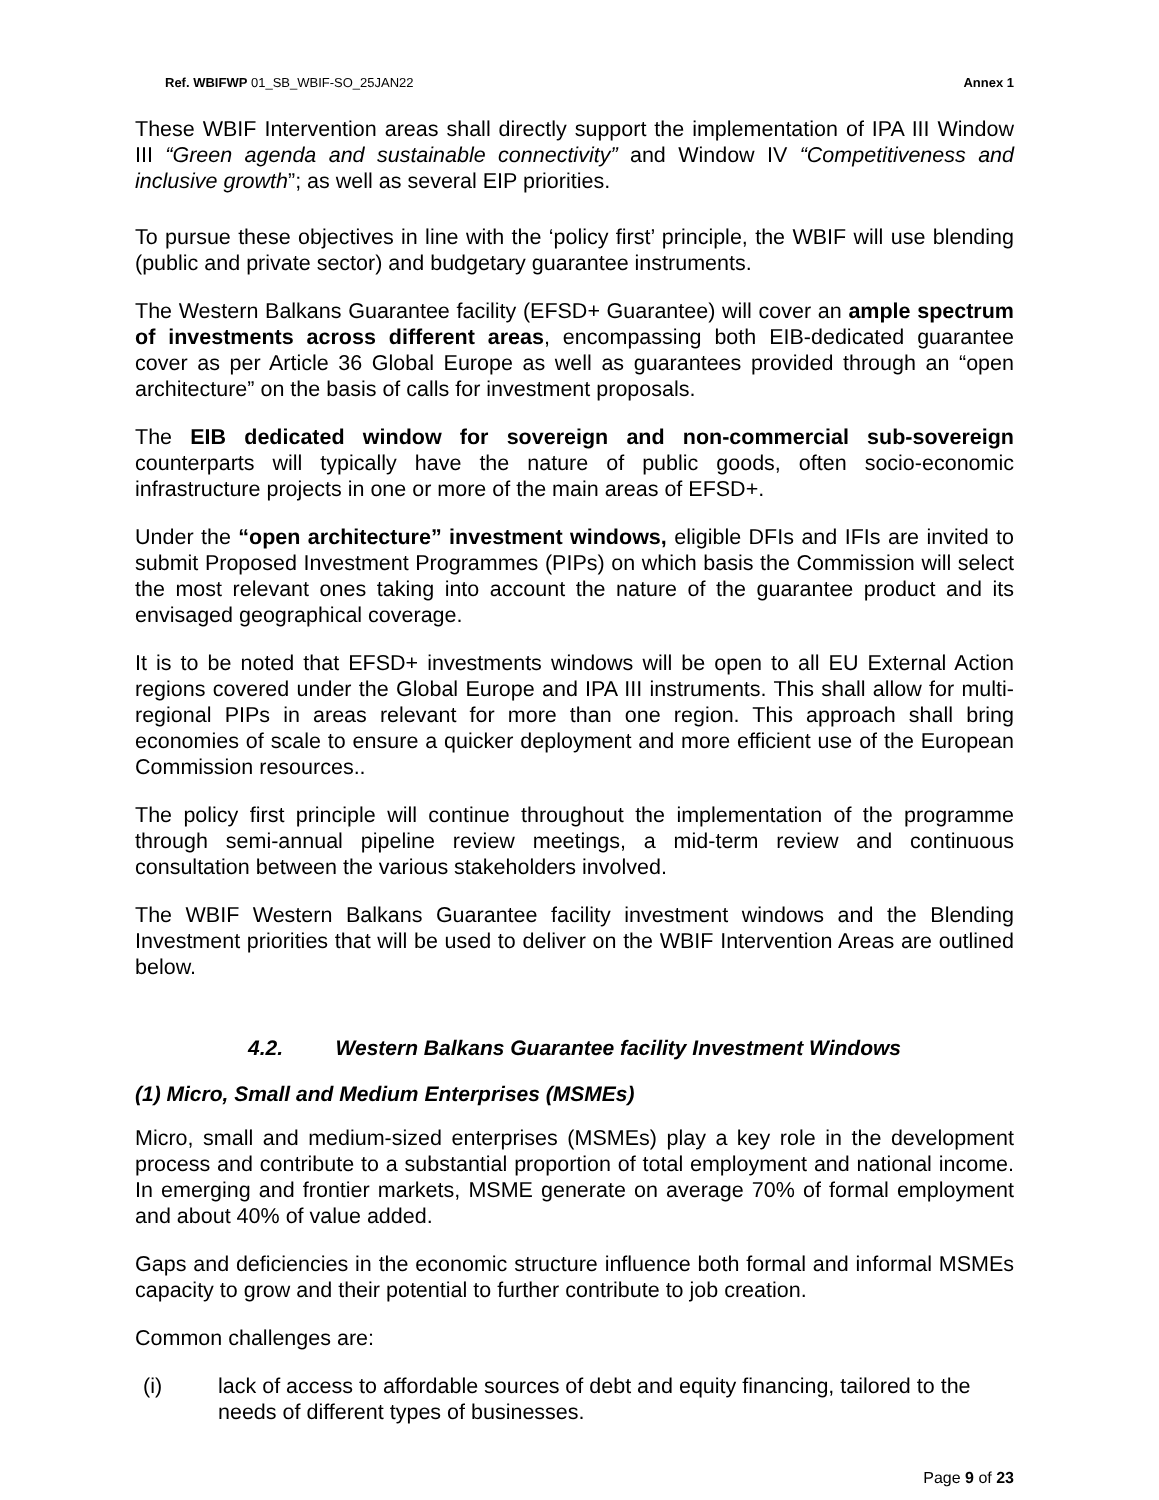Ref. WBIFWP 01_SB_WBIF-SO_25JAN22 Annex 1
These WBIF Intervention areas shall directly support the implementation of IPA III Window III “Green agenda and sustainable connectivity” and Window IV “Competitiveness and inclusive growth”; as well as several EIP priorities.
To pursue these objectives in line with the ‘policy first’ principle, the WBIF will use blending (public and private sector) and budgetary guarantee instruments.
The Western Balkans Guarantee facility (EFSD+ Guarantee) will cover an ample spectrum of investments across different areas, encompassing both EIB-dedicated guarantee cover as per Article 36 Global Europe as well as guarantees provided through an “open architecture” on the basis of calls for investment proposals.
The EIB dedicated window for sovereign and non-commercial sub-sovereign counterparts will typically have the nature of public goods, often socio-economic infrastructure projects in one or more of the main areas of EFSD+.
Under the “open architecture” investment windows, eligible DFIs and IFIs are invited to submit Proposed Investment Programmes (PIPs) on which basis the Commission will select the most relevant ones taking into account the nature of the guarantee product and its envisaged geographical coverage.
It is to be noted that EFSD+ investments windows will be open to all EU External Action regions covered under the Global Europe and IPA III instruments. This shall allow for multi-regional PIPs in areas relevant for more than one region. This approach shall bring economies of scale to ensure a quicker deployment and more efficient use of the European Commission resources..
The policy first principle will continue throughout the implementation of the programme through semi-annual pipeline review meetings, a mid-term review and continuous consultation between the various stakeholders involved.
The WBIF Western Balkans Guarantee facility investment windows and the Blending Investment priorities that will be used to deliver on the WBIF Intervention Areas are outlined below.
4.2. Western Balkans Guarantee facility Investment Windows
(1) Micro, Small and Medium Enterprises (MSMEs)
Micro, small and medium-sized enterprises (MSMEs) play a key role in the development process and contribute to a substantial proportion of total employment and national income. In emerging and frontier markets, MSME generate on average 70% of formal employment and about 40% of value added.
Gaps and deficiencies in the economic structure influence both formal and informal MSMEs capacity to grow and their potential to further contribute to job creation.
Common challenges are:
(i) lack of access to affordable sources of debt and equity financing, tailored to the needs of different types of businesses.
Page 9 of 23